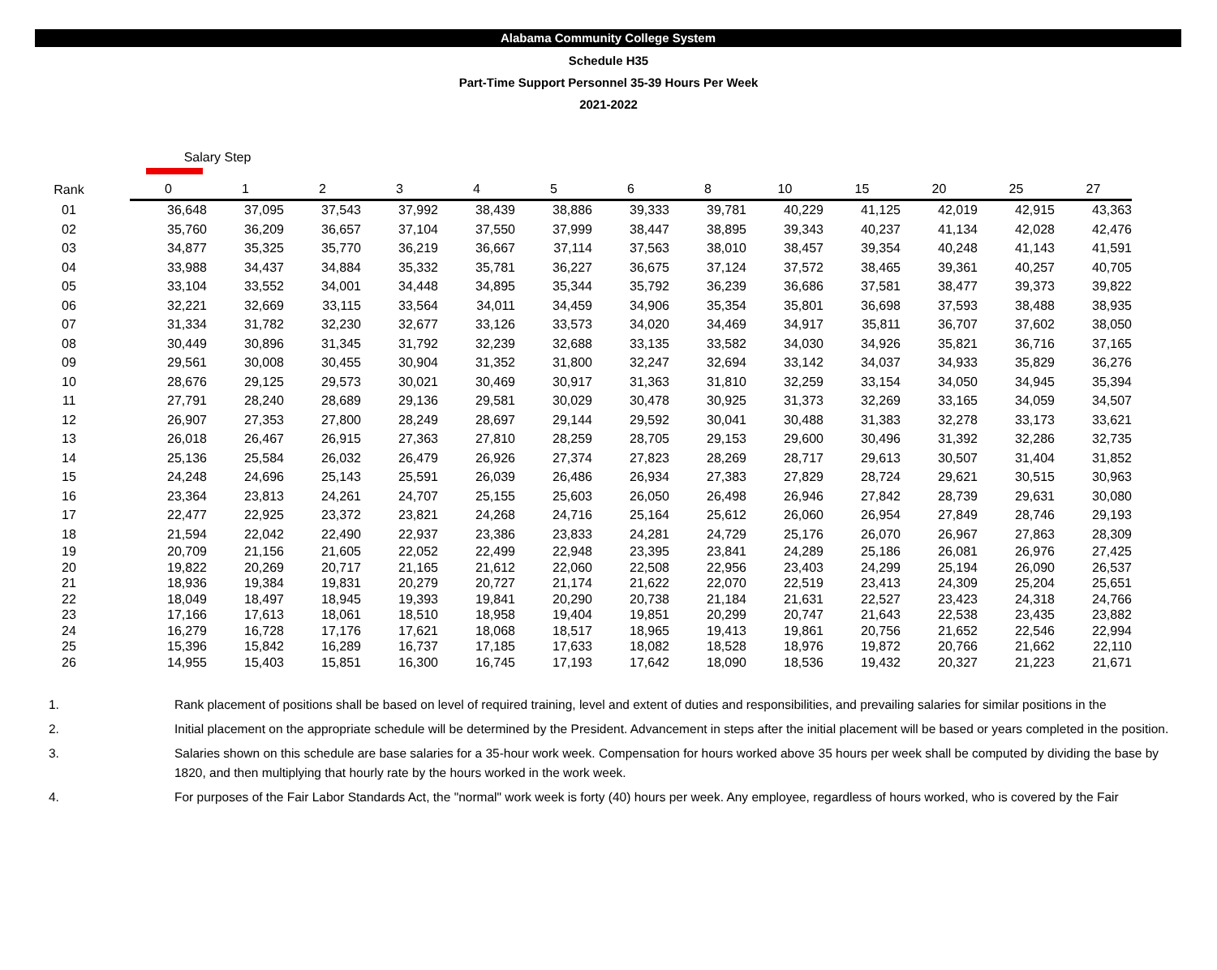Alabama Community College System
Schedule H35
Part-Time Support Personnel 35-39 Hours Per Week
2021-2022
| | Salary Step | | | | | | | | | | | | | |
| --- | --- | --- | --- | --- | --- | --- | --- | --- | --- | --- | --- | --- | --- | --- |
| Rank | | 0 | 1 | 2 | 3 | 4 | 5 | 6 | 8 | 10 | 15 | 20 | 25 | 27 |
| 01 | | 36,648 | 37,095 | 37,543 | 37,992 | 38,439 | 38,886 | 39,333 | 39,781 | 40,229 | 41,125 | 42,019 | 42,915 | 43,363 |
| 02 | | 35,760 | 36,209 | 36,657 | 37,104 | 37,550 | 37,999 | 38,447 | 38,895 | 39,343 | 40,237 | 41,134 | 42,028 | 42,476 |
| 03 | | 34,877 | 35,325 | 35,770 | 36,219 | 36,667 | 37,114 | 37,563 | 38,010 | 38,457 | 39,354 | 40,248 | 41,143 | 41,591 |
| 04 | | 33,988 | 34,437 | 34,884 | 35,332 | 35,781 | 36,227 | 36,675 | 37,124 | 37,572 | 38,465 | 39,361 | 40,257 | 40,705 |
| 05 | | 33,104 | 33,552 | 34,001 | 34,448 | 34,895 | 35,344 | 35,792 | 36,239 | 36,686 | 37,581 | 38,477 | 39,373 | 39,822 |
| 06 | | 32,221 | 32,669 | 33,115 | 33,564 | 34,011 | 34,459 | 34,906 | 35,354 | 35,801 | 36,698 | 37,593 | 38,488 | 38,935 |
| 07 | | 31,334 | 31,782 | 32,230 | 32,677 | 33,126 | 33,573 | 34,020 | 34,469 | 34,917 | 35,811 | 36,707 | 37,602 | 38,050 |
| 08 | | 30,449 | 30,896 | 31,345 | 31,792 | 32,239 | 32,688 | 33,135 | 33,582 | 34,030 | 34,926 | 35,821 | 36,716 | 37,165 |
| 09 | | 29,561 | 30,008 | 30,455 | 30,904 | 31,352 | 31,800 | 32,247 | 32,694 | 33,142 | 34,037 | 34,933 | 35,829 | 36,276 |
| 10 | | 28,676 | 29,125 | 29,573 | 30,021 | 30,469 | 30,917 | 31,363 | 31,810 | 32,259 | 33,154 | 34,050 | 34,945 | 35,394 |
| 11 | | 27,791 | 28,240 | 28,689 | 29,136 | 29,581 | 30,029 | 30,478 | 30,925 | 31,373 | 32,269 | 33,165 | 34,059 | 34,507 |
| 12 | | 26,907 | 27,353 | 27,800 | 28,249 | 28,697 | 29,144 | 29,592 | 30,041 | 30,488 | 31,383 | 32,278 | 33,173 | 33,621 |
| 13 | | 26,018 | 26,467 | 26,915 | 27,363 | 27,810 | 28,259 | 28,705 | 29,153 | 29,600 | 30,496 | 31,392 | 32,286 | 32,735 |
| 14 | | 25,136 | 25,584 | 26,032 | 26,479 | 26,926 | 27,374 | 27,823 | 28,269 | 28,717 | 29,613 | 30,507 | 31,404 | 31,852 |
| 15 | | 24,248 | 24,696 | 25,143 | 25,591 | 26,039 | 26,486 | 26,934 | 27,383 | 27,829 | 28,724 | 29,621 | 30,515 | 30,963 |
| 16 | | 23,364 | 23,813 | 24,261 | 24,707 | 25,155 | 25,603 | 26,050 | 26,498 | 26,946 | 27,842 | 28,739 | 29,631 | 30,080 |
| 17 | | 22,477 | 22,925 | 23,372 | 23,821 | 24,268 | 24,716 | 25,164 | 25,612 | 26,060 | 26,954 | 27,849 | 28,746 | 29,193 |
| 18 | | 21,594 | 22,042 | 22,490 | 22,937 | 23,386 | 23,833 | 24,281 | 24,729 | 25,176 | 26,070 | 26,967 | 27,863 | 28,309 |
| 19 | | 20,709 | 21,156 | 21,605 | 22,052 | 22,499 | 22,948 | 23,395 | 23,841 | 24,289 | 25,186 | 26,081 | 26,976 | 27,425 |
| 20 | | 19,822 | 20,269 | 20,717 | 21,165 | 21,612 | 22,060 | 22,508 | 22,956 | 23,403 | 24,299 | 25,194 | 26,090 | 26,537 |
| 21 | | 18,936 | 19,384 | 19,831 | 20,279 | 20,727 | 21,174 | 21,622 | 22,070 | 22,519 | 23,413 | 24,309 | 25,204 | 25,651 |
| 22 | | 18,049 | 18,497 | 18,945 | 19,393 | 19,841 | 20,290 | 20,738 | 21,184 | 21,631 | 22,527 | 23,423 | 24,318 | 24,766 |
| 23 | | 17,166 | 17,613 | 18,061 | 18,510 | 18,958 | 19,404 | 19,851 | 20,299 | 20,747 | 21,643 | 22,538 | 23,435 | 23,882 |
| 24 | | 16,279 | 16,728 | 17,176 | 17,621 | 18,068 | 18,517 | 18,965 | 19,413 | 19,861 | 20,756 | 21,652 | 22,546 | 22,994 |
| 25 | | 15,396 | 15,842 | 16,289 | 16,737 | 17,185 | 17,633 | 18,082 | 18,528 | 18,976 | 19,872 | 20,766 | 21,662 | 22,110 |
| 26 | | 14,955 | 15,403 | 15,851 | 16,300 | 16,745 | 17,193 | 17,642 | 18,090 | 18,536 | 19,432 | 20,327 | 21,223 | 21,671 |
1. Rank placement of positions shall be based on level of required training, level and extent of duties and responsibilities, and prevailing salaries for similar positions in the
2. Initial placement on the appropriate schedule will be determined by the President. Advancement in steps after the initial placement will be based or years completed in the position.
3. Salaries shown on this schedule are base salaries for a 35-hour work week. Compensation for hours worked above 35 hours per week shall be computed by dividing the base by 1820, and then multiplying that hourly rate by the hours worked in the work week.
4. For purposes of the Fair Labor Standards Act, the "normal" work week is forty (40) hours per week. Any employee, regardless of hours worked, who is covered by the Fair